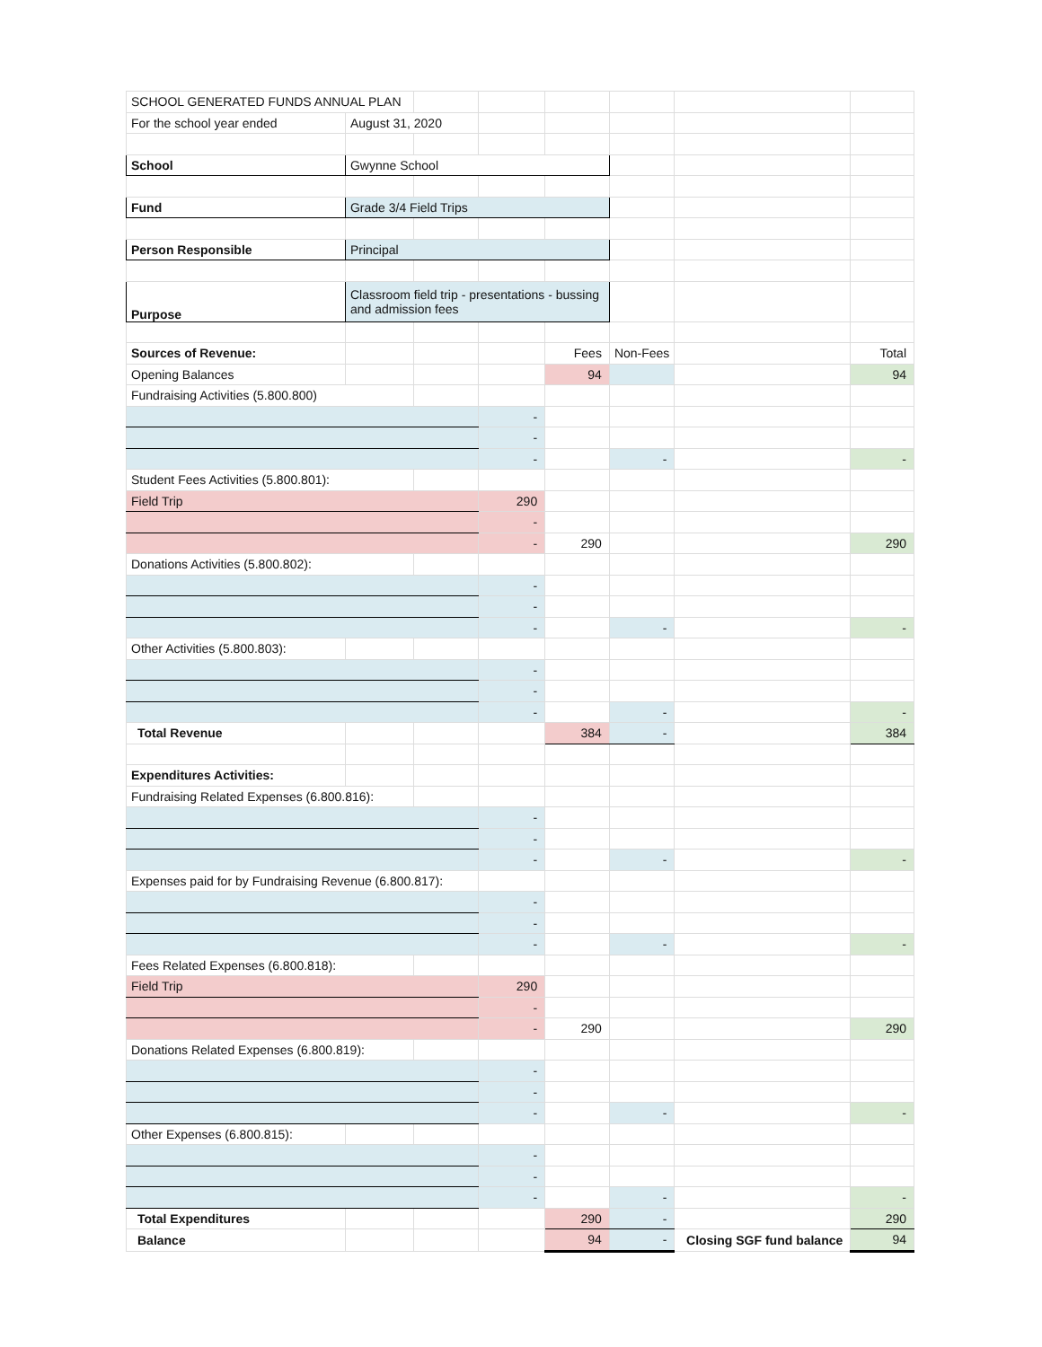| SCHOOL GENERATED FUNDS ANNUAL PLAN | | | | | | | |
| For the school year ended | August 31, 2020 | | | | | | |
| School | Gwynne School | | | | | | |
| Fund | Grade 3/4 Field Trips | | | | | | |
| Person Responsible | Principal | | | | | | |
| Purpose | Classroom field trip - presentations - bussing and admission fees | | | | | | |
| Sources of Revenue: | | | | Fees | Non-Fees | | Total |
| Opening Balances | | | | 94 | | | 94 |
| Fundraising Activities (5.800.800) | | | | | | | |
| | | | - | | | | |
| | | | - | | | | |
| | | | - | | - | | - |
| Student Fees Activities (5.800.801): | | | | | | | |
| Field Trip | | | 290 | | | | |
| | | | - | | | | |
| | | | - | 290 | | | 290 |
| Donations Activities (5.800.802): | | | | | | | |
| | | | - | | | | |
| | | | - | | | | |
| | | | - | | - | | - |
| Other Activities (5.800.803): | | | | | | | |
| | | | - | | | | |
| | | | - | | | | |
| | | | - | | - | | - |
| Total Revenue | | | | 384 | - | | 384 |
| Expenditures Activities: | | | | | | | |
| Fundraising Related Expenses (6.800.816): | | | | | | | |
| | | | - | | | | |
| | | | - | | | | |
| | | | - | | - | | - |
| Expenses paid for by Fundraising Revenue (6.800.817): | | | | | | | |
| | | | - | | | | |
| | | | - | | | | |
| | | | - | | - | | - |
| Fees Related Expenses (6.800.818): | | | | | | | |
| Field Trip | | | 290 | | | | |
| | | | - | | | | |
| | | | - | 290 | | | 290 |
| Donations Related Expenses (6.800.819): | | | | | | | |
| | | | - | | | | |
| | | | - | | | | |
| | | | - | | - | | - |
| Other Expenses (6.800.815): | | | | | | | |
| | | | - | | | | |
| | | | - | | | | |
| | | | - | | - | | - |
| Total Expenditures | | | | 290 | - | | 290 |
| Balance | | | | 94 | - | Closing SGF fund balance | 94 |